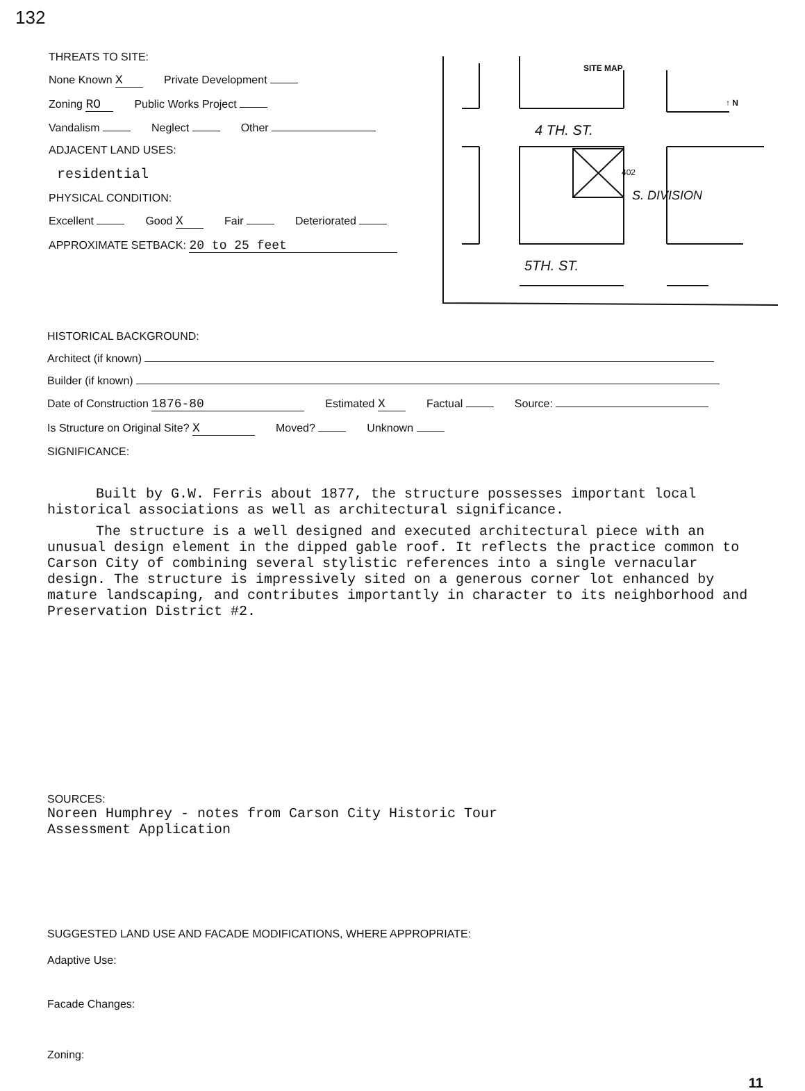132
THREATS TO SITE:
None Known X Private Development
Zoning RO Public Works Project
Vandalism Neglect Other
ADJACENT LAND USES:
residential
PHYSICAL CONDITION:
Excellent Good X Fair Deteriorated
APPROXIMATE SETBACK: 20 to 25 feet
SITE MAP
↑ N
4 TH. ST.
402
S. DIVISION
5TH. ST.
HISTORICAL BACKGROUND:
Architect (if known)
Builder (if known)
Date of Construction 1876-80 Estimated X Factual Source:
Is Structure on Original Site? X Moved? Unknown
SIGNIFICANCE:
Built by G.W. Ferris about 1877, the structure possesses important local historical associations as well as architectural significance.
The structure is a well designed and executed architectural piece with an unusual design element in the dipped gable roof. It reflects the practice common to Carson City of combining several stylistic references into a single vernacular design. The structure is impressively sited on a generous corner lot enhanced by mature landscaping, and contributes importantly in character to its neighborhood and Preservation District #2.
SOURCES:
Noreen Humphrey - notes from Carson City Historic Tour
Assessment Application
SUGGESTED LAND USE AND FACADE MODIFICATIONS, WHERE APPROPRIATE:
Adaptive Use:
Facade Changes:
Zoning:
11